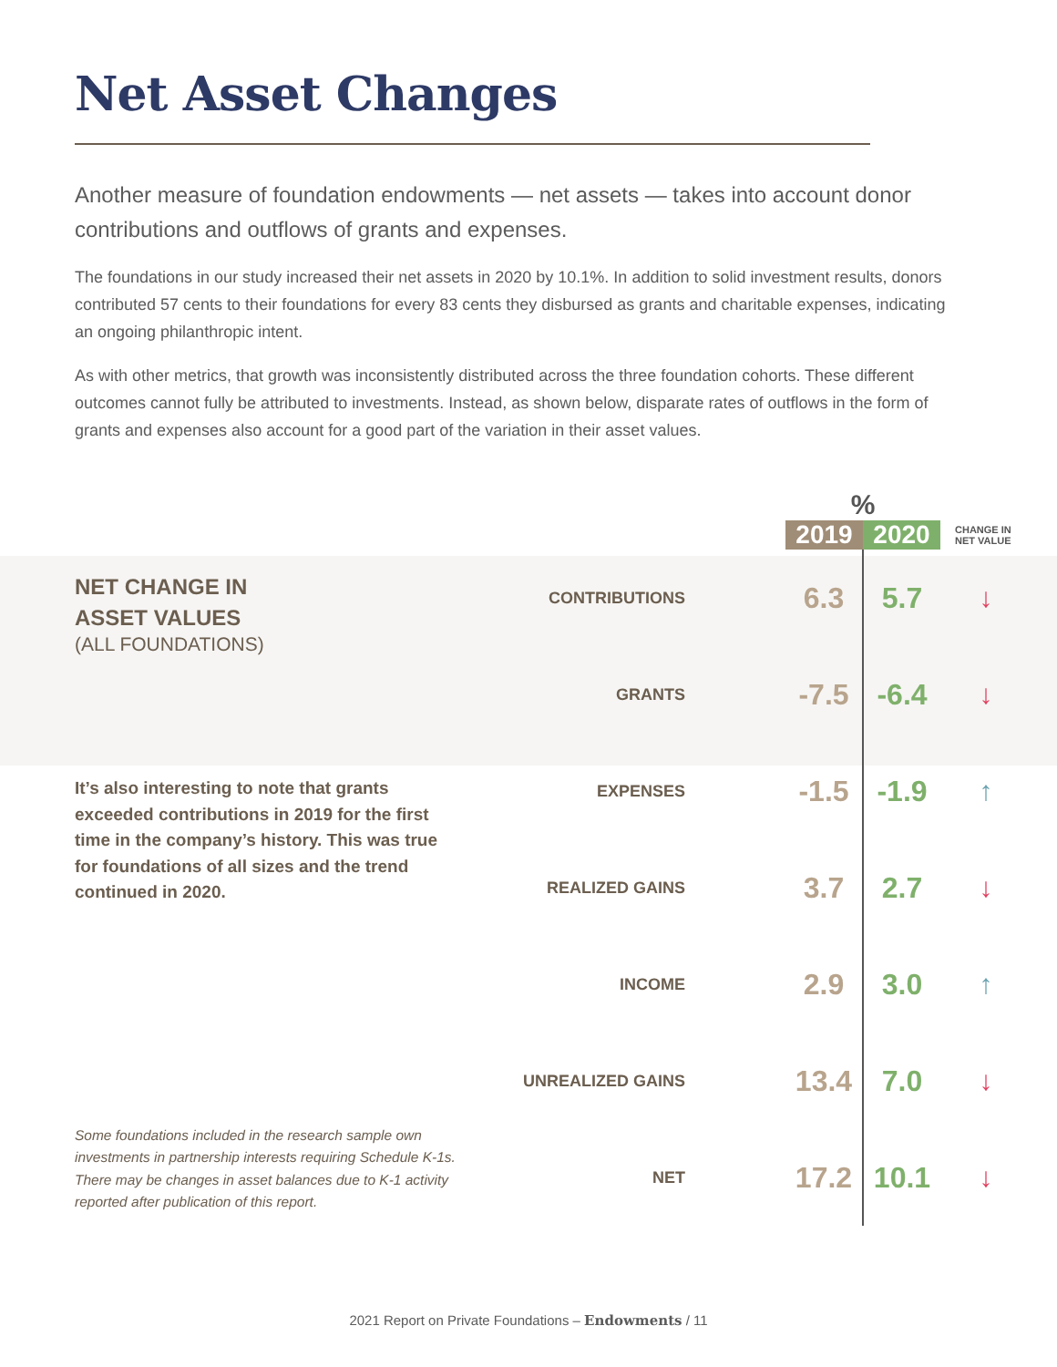Net Asset Changes
Another measure of foundation endowments — net assets — takes into account donor contributions and outflows of grants and expenses.
The foundations in our study increased their net assets in 2020 by 10.1%. In addition to solid investment results, donors contributed 57 cents to their foundations for every 83 cents they disbursed as grants and charitable expenses, indicating an ongoing philanthropic intent.
As with other metrics, that growth was inconsistently distributed across the three foundation cohorts. These different outcomes cannot fully be attributed to investments. Instead, as shown below, disparate rates of outflows in the form of grants and expenses also account for a good part of the variation in their asset values.
NET CHANGE IN
ASSET VALUES
(ALL FOUNDATIONS)
It’s also interesting to note that grants exceeded contributions in 2019 for the first time in the company’s history. This was true for foundations of all sizes and the trend continued in 2020.
Some foundations included in the research sample own investments in partnership interests requiring Schedule K-1s. There may be changes in asset balances due to K-1 activity reported after publication of this report.
| | % | | |
| --- | --- | --- | --- |
| | 2019 | 2020 | CHANGE IN NET VALUE |
| CONTRIBUTIONS | 6.3 | 5.7 | ↓ |
| GRANTS | -7.5 | -6.4 | ↓ |
| EXPENSES | -1.5 | -1.9 | ↑ |
| REALIZED GAINS | 3.7 | 2.7 | ↓ |
| INCOME | 2.9 | 3.0 | ↑ |
| UNREALIZED GAINS | 13.4 | 7.0 | ↓ |
| NET | 17.2 | 10.1 | ↓ |
2021 Report on Private Foundations – Endowments / 11